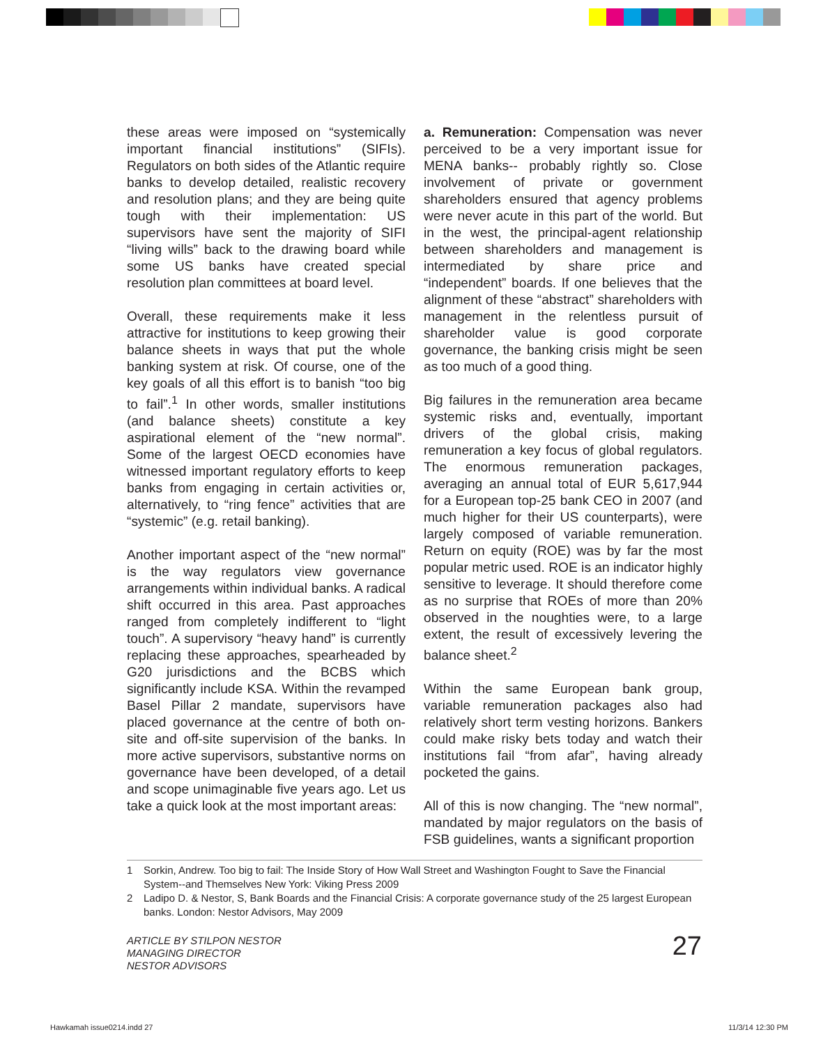these areas were imposed on “systemically important financial institutions” (SIFIs). Regulators on both sides of the Atlantic require banks to develop detailed, realistic recovery and resolution plans; and they are being quite tough with their implementation: US supervisors have sent the majority of SIFI “living wills” back to the drawing board while some US banks have created special resolution plan committees at board level.
Overall, these requirements make it less attractive for institutions to keep growing their balance sheets in ways that put the whole banking system at risk. Of course, one of the key goals of all this effort is to banish “too big to fail”.<sup>1</sup> In other words, smaller institutions (and balance sheets) constitute a key aspirational element of the “new normal”. Some of the largest OECD economies have witnessed important regulatory efforts to keep banks from engaging in certain activities or, alternatively, to “ring fence” activities that are “systemic” (e.g. retail banking).
Another important aspect of the “new normal” is the way regulators view governance arrangements within individual banks. A radical shift occurred in this area. Past approaches ranged from completely indifferent to “light touch”. A supervisory “heavy hand” is currently replacing these approaches, spearheaded by G20 jurisdictions and the BCBS which significantly include KSA. Within the revamped Basel Pillar 2 mandate, supervisors have placed governance at the centre of both on-site and off-site supervision of the banks. In more active supervisors, substantive norms on governance have been developed, of a detail and scope unimaginable five years ago. Let us take a quick look at the most important areas:
a. Remuneration: Compensation was never perceived to be a very important issue for MENA banks-- probably rightly so. Close involvement of private or government shareholders ensured that agency problems were never acute in this part of the world. But in the west, the principal-agent relationship between shareholders and management is intermediated by share price and “independent” boards. If one believes that the alignment of these “abstract” shareholders with management in the relentless pursuit of shareholder value is good corporate governance, the banking crisis might be seen as too much of a good thing.
Big failures in the remuneration area became systemic risks and, eventually, important drivers of the global crisis, making remuneration a key focus of global regulators. The enormous remuneration packages, averaging an annual total of EUR 5,617,944 for a European top-25 bank CEO in 2007 (and much higher for their US counterparts), were largely composed of variable remuneration. Return on equity (ROE) was by far the most popular metric used. ROE is an indicator highly sensitive to leverage. It should therefore come as no surprise that ROEs of more than 20% observed in the noughties were, to a large extent, the result of excessively levering the balance sheet.<sup>2</sup>
Within the same European bank group, variable remuneration packages also had relatively short term vesting horizons. Bankers could make risky bets today and watch their institutions fail “from afar”, having already pocketed the gains.
All of this is now changing. The “new normal”, mandated by major regulators on the basis of FSB guidelines, wants a significant proportion
1 Sorkin, Andrew. Too big to fail: The Inside Story of How Wall Street and Washington Fought to Save the Financial System--and Themselves New York: Viking Press 2009
2 Ladipo D. & Nestor, S, Bank Boards and the Financial Crisis: A corporate governance study of the 25 largest European banks. London: Nestor Advisors, May 2009
ARTICLE BY STILPON NESTOR
MANAGING DIRECTOR
NESTOR ADVISORS
27
Hawkamah issue0214.indd 27 11/3/14 12:30 PM